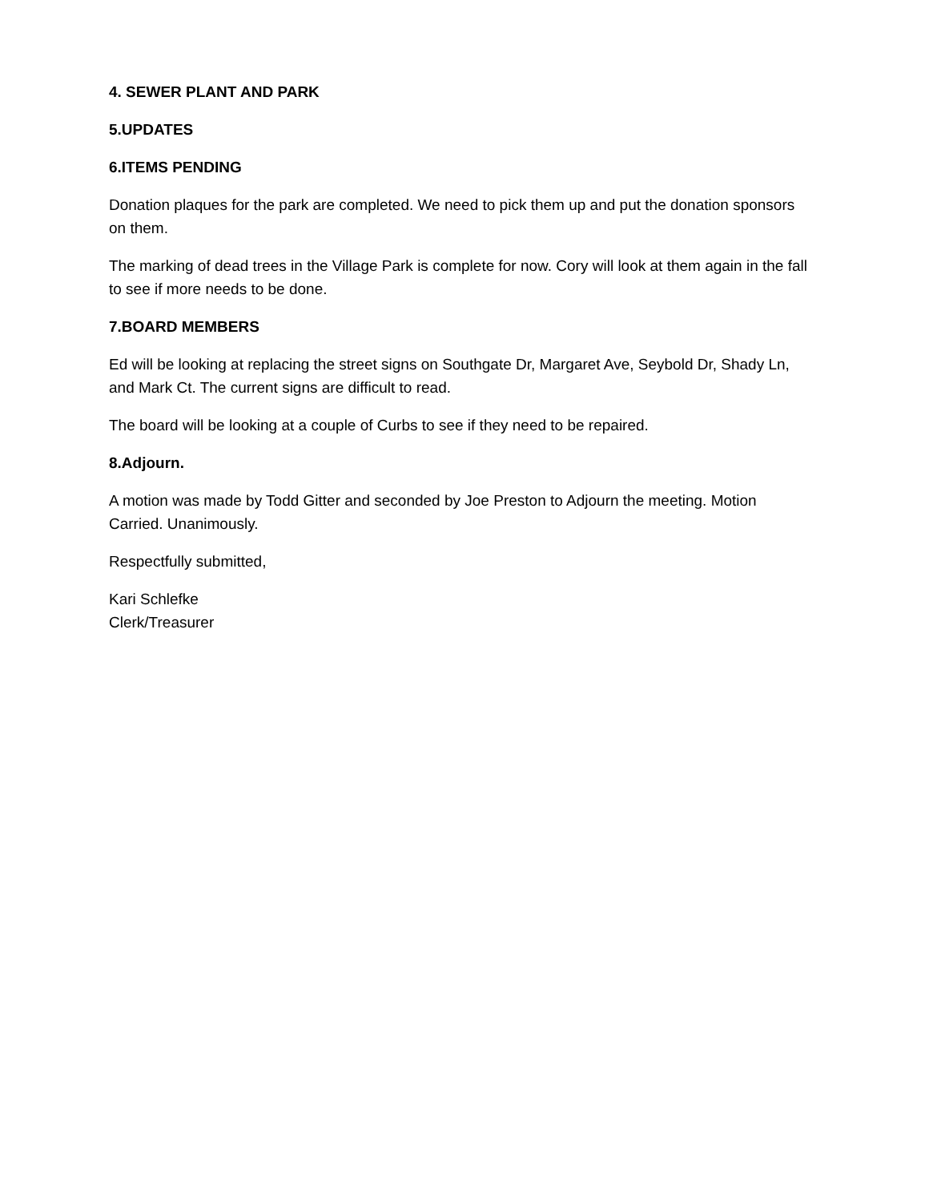4. SEWER PLANT AND PARK
5.UPDATES
6.ITEMS PENDING
Donation plaques for the park are completed. We need to pick them up and put the donation sponsors on them.
The marking of dead trees in the Village Park is complete for now. Cory will look at them again in the fall to see if more needs to be done.
7.BOARD MEMBERS
Ed will be looking at replacing the street signs on Southgate Dr, Margaret Ave, Seybold Dr, Shady Ln, and Mark Ct. The current signs are difficult to read.
The board will be looking at a couple of Curbs to see if they need to be repaired.
8.Adjourn.
A motion was made by Todd Gitter and seconded by Joe Preston to Adjourn the meeting. Motion Carried. Unanimously.
Respectfully submitted,
Kari Schlefke
Clerk/Treasurer